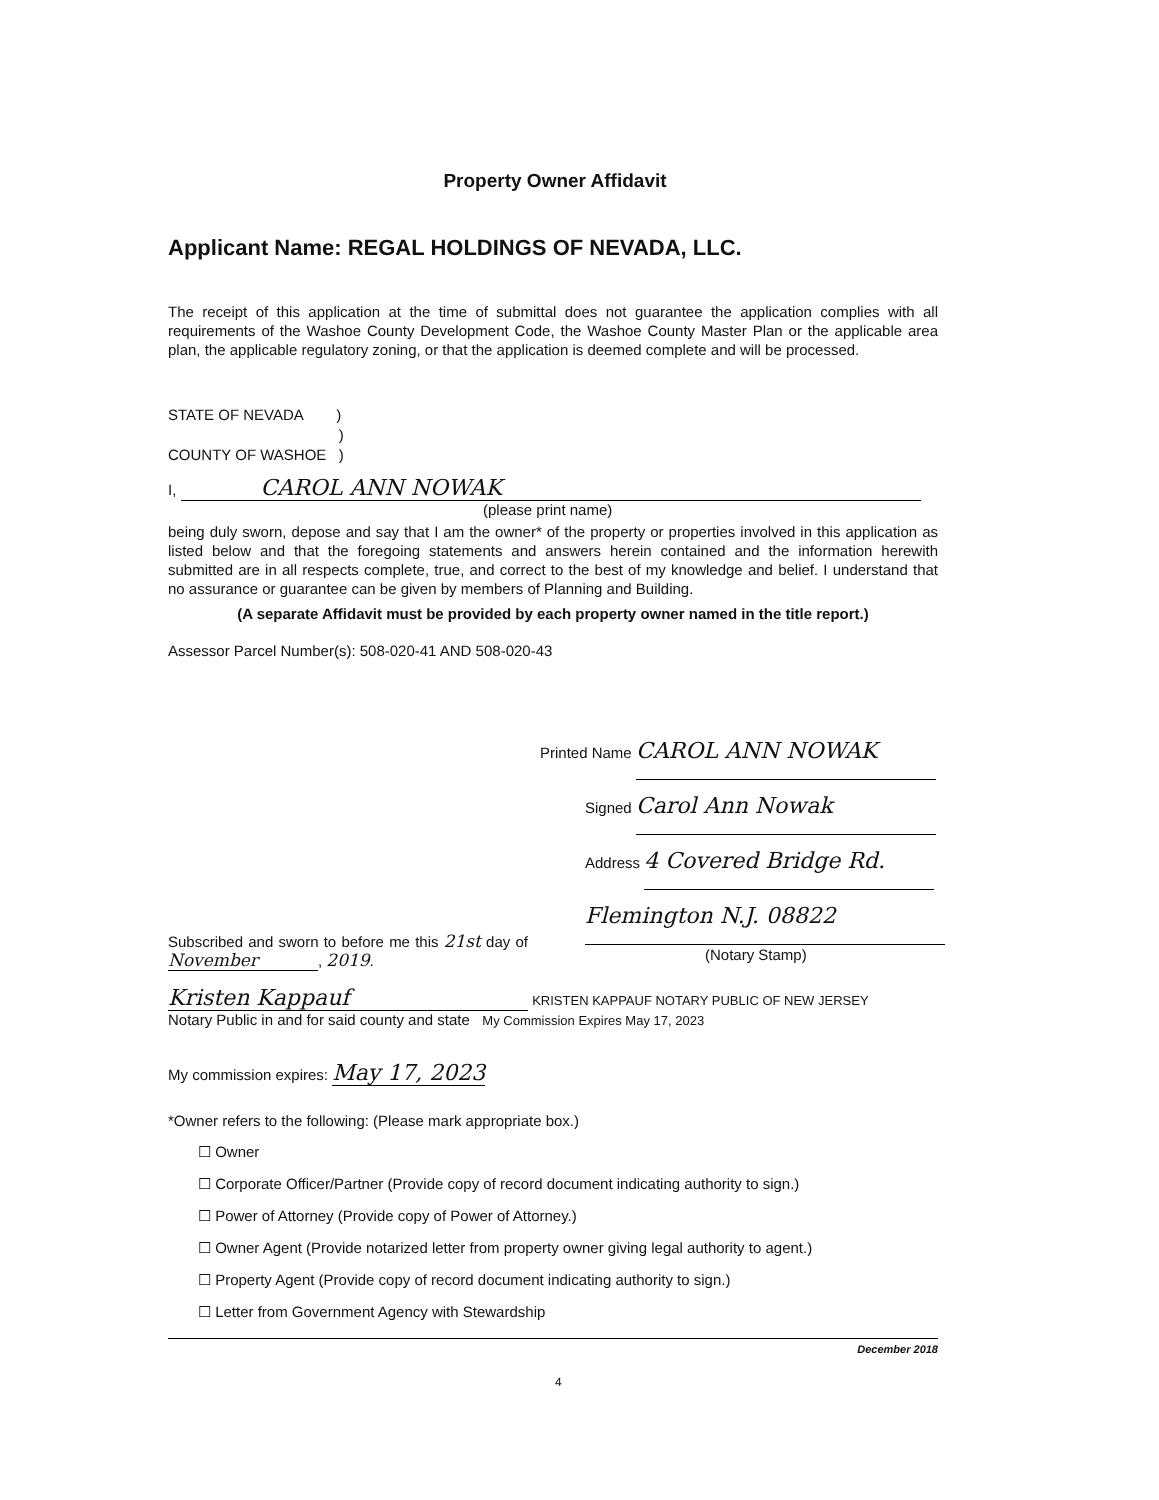Property Owner Affidavit
Applicant Name: REGAL HOLDINGS OF NEVADA, LLC.
The receipt of this application at the time of submittal does not guarantee the application complies with all requirements of the Washoe County Development Code, the Washoe County Master Plan or the applicable area plan, the applicable regulatory zoning, or that the application is deemed complete and will be processed.
STATE OF NEVADA )
)
COUNTY OF WASHOE )
I, CAROL ANN NOWAK
(please print name)
being duly sworn, depose and say that I am the owner* of the property or properties involved in this application as listed below and that the foregoing statements and answers herein contained and the information herewith submitted are in all respects complete, true, and correct to the best of my knowledge and belief. I understand that no assurance or guarantee can be given by members of Planning and Building.
(A separate Affidavit must be provided by each property owner named in the title report.)
Assessor Parcel Number(s): 508-020-41 AND 508-020-43
Printed Name CAROL ANN NOWAK
Signed Carol Ann Nowak
Address 4 Covered Bridge Rd.
Flemington N.J. 08822
(Notary Stamp)
Subscribed and sworn to before me this 21st day of November, 2019.
Kristen Kappauf KRISTEN KAPPAUF NOTARY PUBLIC OF NEW JERSEY
Notary Public in and for said county and state My Commission Expires May 17, 2023
My commission expires: May 17, 2023
*Owner refers to the following: (Please mark appropriate box.)
☐ Owner
☐ Corporate Officer/Partner (Provide copy of record document indicating authority to sign.)
☐ Power of Attorney (Provide copy of Power of Attorney.)
☐ Owner Agent (Provide notarized letter from property owner giving legal authority to agent.)
☐ Property Agent (Provide copy of record document indicating authority to sign.)
☐ Letter from Government Agency with Stewardship
December 2018
4